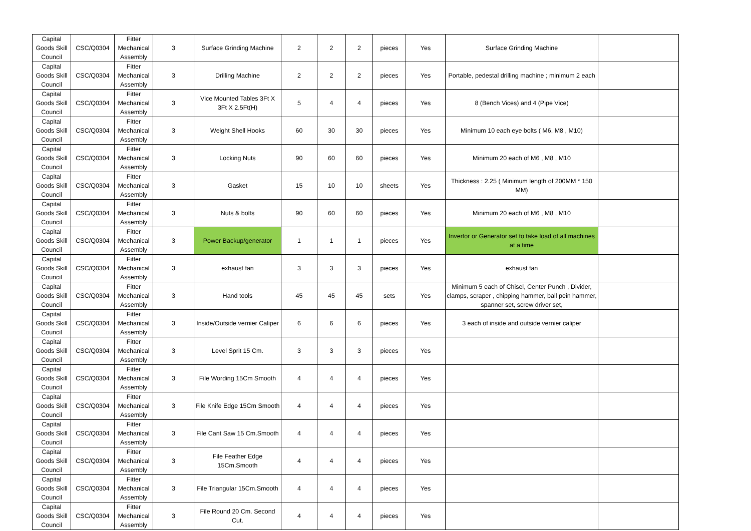| Capital Goods Skill Council | CSC/Q0304 | Fitter Mechanical Assembly | 3 | Surface Grinding Machine | 2 | 2 | 2 | pieces | Yes | Surface Grinding Machine | |
| Capital Goods Skill Council | CSC/Q0304 | Fitter Mechanical Assembly | 3 | Drilling Machine | 2 | 2 | 2 | pieces | Yes | Portable, pedestal drilling machine ; minimum 2 each | |
| Capital Goods Skill Council | CSC/Q0304 | Fitter Mechanical Assembly | 3 | Vice Mounted Tables 3Ft X 3Ft X 2.5Ft(H) | 5 | 4 | 4 | pieces | Yes | 8 (Bench Vices) and 4 (Pipe Vice) | |
| Capital Goods Skill Council | CSC/Q0304 | Fitter Mechanical Assembly | 3 | Weight Shell Hooks | 60 | 30 | 30 | pieces | Yes | Minimum 10 each eye bolts ( M6, M8 , M10) | |
| Capital Goods Skill Council | CSC/Q0304 | Fitter Mechanical Assembly | 3 | Locking Nuts | 90 | 60 | 60 | pieces | Yes | Minimum 20 each of M6 , M8 , M10 | |
| Capital Goods Skill Council | CSC/Q0304 | Fitter Mechanical Assembly | 3 | Gasket | 15 | 10 | 10 | sheets | Yes | Thickness : 2.25 ( Minimum length of 200MM * 150 MM) | |
| Capital Goods Skill Council | CSC/Q0304 | Fitter Mechanical Assembly | 3 | Nuts & bolts | 90 | 60 | 60 | pieces | Yes | Minimum 20 each of M6 , M8 , M10 | |
| Capital Goods Skill Council | CSC/Q0304 | Fitter Mechanical Assembly | 3 | Power Backup/generator | 1 | 1 | 1 | pieces | Yes | Invertor or Generator set to take load of all machines at a time | |
| Capital Goods Skill Council | CSC/Q0304 | Fitter Mechanical Assembly | 3 | exhaust fan | 3 | 3 | 3 | pieces | Yes | exhaust fan | |
| Capital Goods Skill Council | CSC/Q0304 | Fitter Mechanical Assembly | 3 | Hand tools | 45 | 45 | 45 | sets | Yes | Minimum 5 each of Chisel, Center Punch , Divider, clamps, scraper , chipping hammer, ball pein hammer, spanner set, screw driver set, | |
| Capital Goods Skill Council | CSC/Q0304 | Fitter Mechanical Assembly | 3 | Inside/Outside vernier Caliper | 6 | 6 | 6 | pieces | Yes | 3 each of inside and outside vernier caliper | |
| Capital Goods Skill Council | CSC/Q0304 | Fitter Mechanical Assembly | 3 | Level Sprit 15 Cm. | 3 | 3 | 3 | pieces | Yes | | |
| Capital Goods Skill Council | CSC/Q0304 | Fitter Mechanical Assembly | 3 | File Wording 15Cm Smooth | 4 | 4 | 4 | pieces | Yes | | |
| Capital Goods Skill Council | CSC/Q0304 | Fitter Mechanical Assembly | 3 | File Knife Edge 15Cm Smooth | 4 | 4 | 4 | pieces | Yes | | |
| Capital Goods Skill Council | CSC/Q0304 | Fitter Mechanical Assembly | 3 | File Cant Saw 15 Cm.Smooth | 4 | 4 | 4 | pieces | Yes | | |
| Capital Goods Skill Council | CSC/Q0304 | Fitter Mechanical Assembly | 3 | File Feather Edge 15Cm.Smooth | 4 | 4 | 4 | pieces | Yes | | |
| Capital Goods Skill Council | CSC/Q0304 | Fitter Mechanical Assembly | 3 | File Triangular 15Cm.Smooth | 4 | 4 | 4 | pieces | Yes | | |
| Capital Goods Skill Council | CSC/Q0304 | Fitter Mechanical Assembly | 3 | File Round 20 Cm. Second Cut. | 4 | 4 | 4 | pieces | Yes | | |